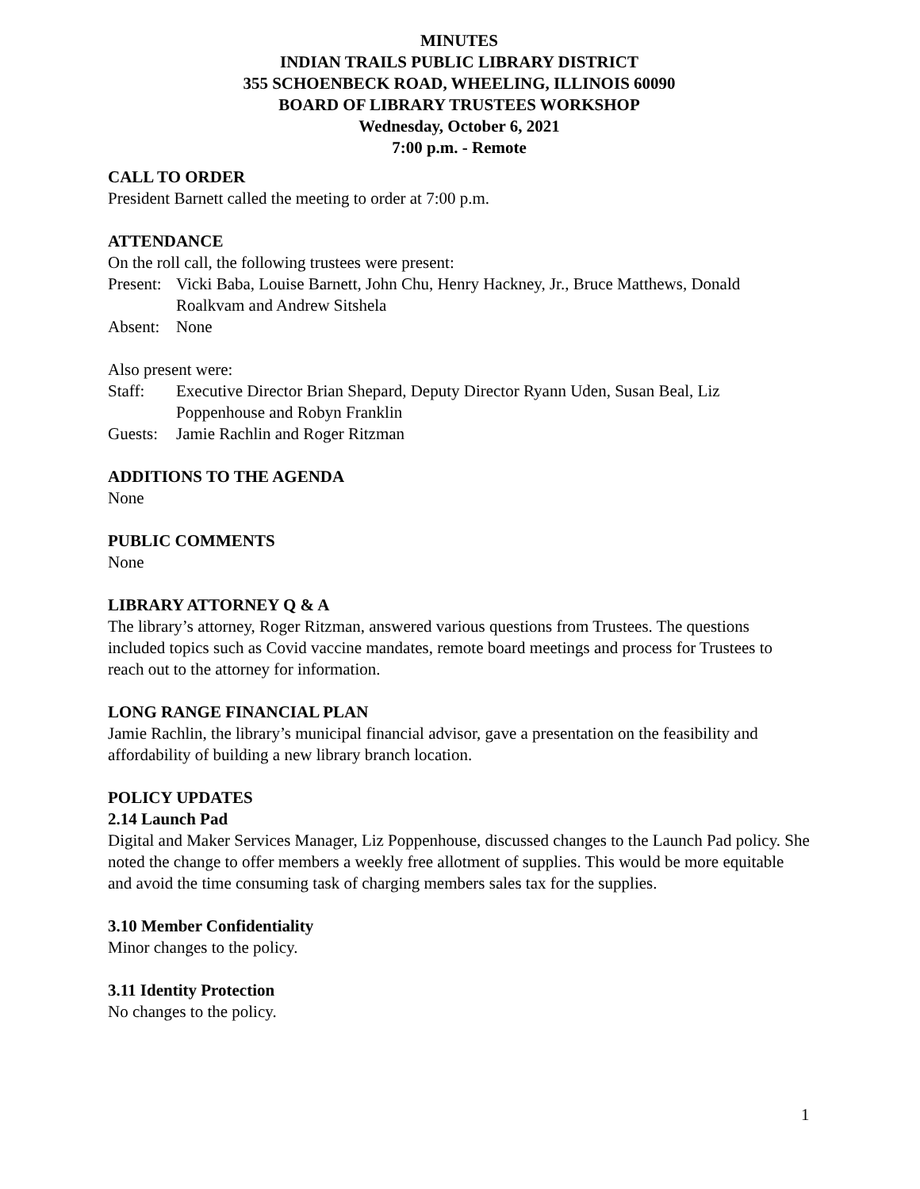MINUTES
INDIAN TRAILS PUBLIC LIBRARY DISTRICT
355 SCHOENBECK ROAD, WHEELING, ILLINOIS 60090
BOARD OF LIBRARY TRUSTEES WORKSHOP
Wednesday, October 6, 2021
7:00 p.m. - Remote
CALL TO ORDER
President Barnett called the meeting to order at 7:00 p.m.
ATTENDANCE
On the roll call, the following trustees were present:
Present: Vicki Baba, Louise Barnett, John Chu, Henry Hackney, Jr., Bruce Matthews, Donald Roalkvam and Andrew Sitshela
Absent: None
Also present were:
Staff: Executive Director Brian Shepard, Deputy Director Ryann Uden, Susan Beal, Liz Poppenhouse and Robyn Franklin
Guests: Jamie Rachlin and Roger Ritzman
ADDITIONS TO THE AGENDA
None
PUBLIC COMMENTS
None
LIBRARY ATTORNEY Q & A
The library’s attorney, Roger Ritzman, answered various questions from Trustees. The questions included topics such as Covid vaccine mandates, remote board meetings and process for Trustees to reach out to the attorney for information.
LONG RANGE FINANCIAL PLAN
Jamie Rachlin, the library’s municipal financial advisor, gave a presentation on the feasibility and affordability of building a new library branch location.
POLICY UPDATES
2.14 Launch Pad
Digital and Maker Services Manager, Liz Poppenhouse, discussed changes to the Launch Pad policy. She noted the change to offer members a weekly free allotment of supplies. This would be more equitable and avoid the time consuming task of charging members sales tax for the supplies.
3.10 Member Confidentiality
Minor changes to the policy.
3.11 Identity Protection
No changes to the policy.
1